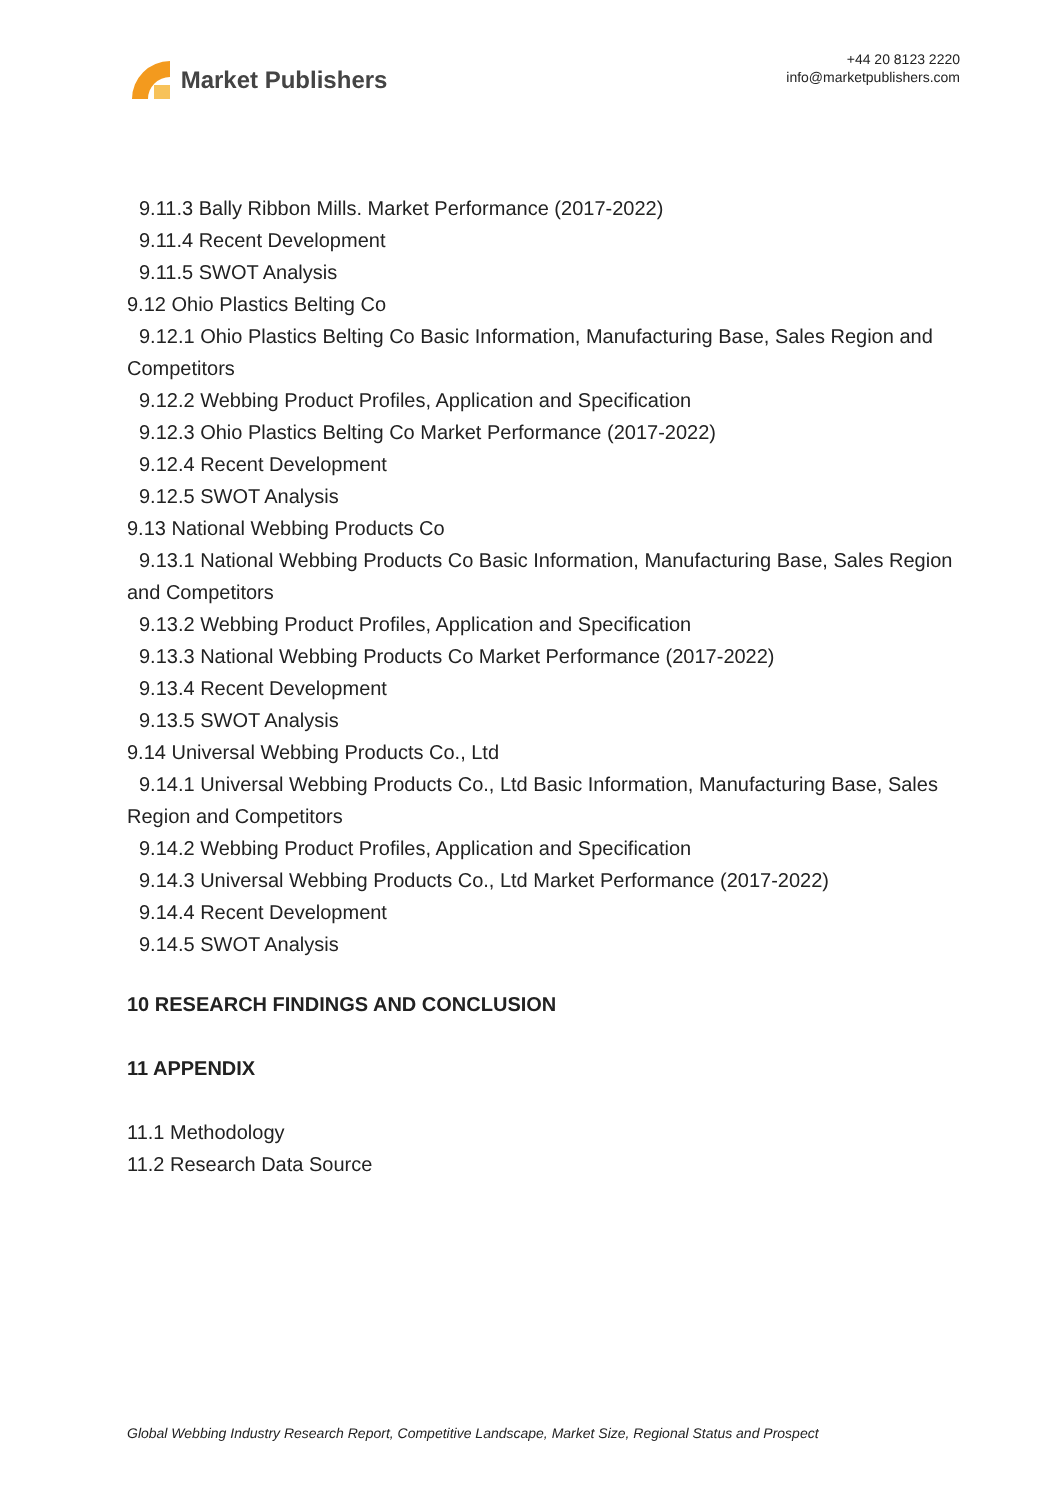Market Publishers
+44 20 8123 2220
info@marketpublishers.com
9.11.3 Bally Ribbon Mills. Market Performance (2017-2022)
9.11.4 Recent Development
9.11.5 SWOT Analysis
9.12 Ohio Plastics Belting Co
9.12.1 Ohio Plastics Belting Co Basic Information, Manufacturing Base, Sales Region and Competitors
9.12.2 Webbing Product Profiles, Application and Specification
9.12.3 Ohio Plastics Belting Co Market Performance (2017-2022)
9.12.4 Recent Development
9.12.5 SWOT Analysis
9.13 National Webbing Products Co
9.13.1 National Webbing Products Co Basic Information, Manufacturing Base, Sales Region and Competitors
9.13.2 Webbing Product Profiles, Application and Specification
9.13.3 National Webbing Products Co Market Performance (2017-2022)
9.13.4 Recent Development
9.13.5 SWOT Analysis
9.14 Universal Webbing Products Co., Ltd
9.14.1 Universal Webbing Products Co., Ltd Basic Information, Manufacturing Base, Sales Region and Competitors
9.14.2 Webbing Product Profiles, Application and Specification
9.14.3 Universal Webbing Products Co., Ltd Market Performance (2017-2022)
9.14.4 Recent Development
9.14.5 SWOT Analysis
10 RESEARCH FINDINGS AND CONCLUSION
11 APPENDIX
11.1 Methodology
11.2 Research Data Source
Global Webbing Industry Research Report, Competitive Landscape, Market Size, Regional Status and Prospect